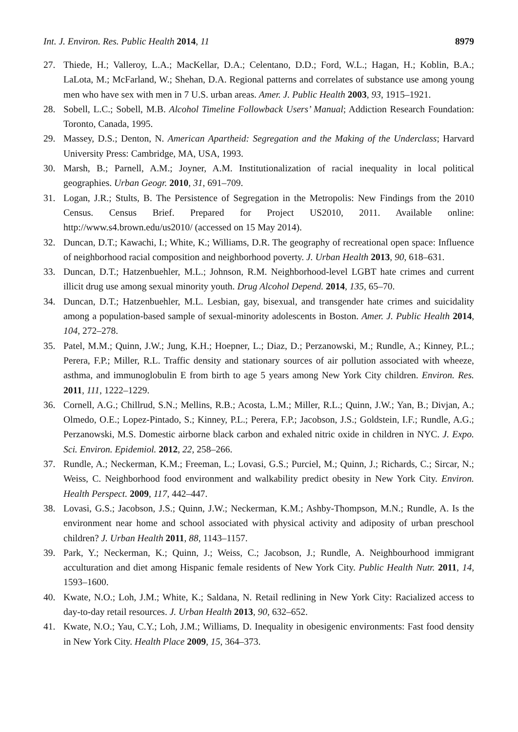Int. J. Environ. Res. Public Health 2014, 11 8979
27. Thiede, H.; Valleroy, L.A.; MacKellar, D.A.; Celentano, D.D.; Ford, W.L.; Hagan, H.; Koblin, B.A.; LaLota, M.; McFarland, W.; Shehan, D.A. Regional patterns and correlates of substance use among young men who have sex with men in 7 U.S. urban areas. Amer. J. Public Health 2003, 93, 1915–1921.
28. Sobell, L.C.; Sobell, M.B. Alcohol Timeline Followback Users’ Manual; Addiction Research Foundation: Toronto, Canada, 1995.
29. Massey, D.S.; Denton, N. American Apartheid: Segregation and the Making of the Underclass; Harvard University Press: Cambridge, MA, USA, 1993.
30. Marsh, B.; Parnell, A.M.; Joyner, A.M. Institutionalization of racial inequality in local political geographies. Urban Geogr. 2010, 31, 691–709.
31. Logan, J.R.; Stults, B. The Persistence of Segregation in the Metropolis: New Findings from the 2010 Census. Census Brief. Prepared for Project US2010, 2011. Available online: http://www.s4.brown.edu/us2010/ (accessed on 15 May 2014).
32. Duncan, D.T.; Kawachi, I.; White, K.; Williams, D.R. The geography of recreational open space: Influence of neighborhood racial composition and neighborhood poverty. J. Urban Health 2013, 90, 618–631.
33. Duncan, D.T.; Hatzenbuehler, M.L.; Johnson, R.M. Neighborhood-level LGBT hate crimes and current illicit drug use among sexual minority youth. Drug Alcohol Depend. 2014, 135, 65–70.
34. Duncan, D.T.; Hatzenbuehler, M.L. Lesbian, gay, bisexual, and transgender hate crimes and suicidality among a population-based sample of sexual-minority adolescents in Boston. Amer. J. Public Health 2014, 104, 272–278.
35. Patel, M.M.; Quinn, J.W.; Jung, K.H.; Hoepner, L.; Diaz, D.; Perzanowski, M.; Rundle, A.; Kinney, P.L.; Perera, F.P.; Miller, R.L. Traffic density and stationary sources of air pollution associated with wheeze, asthma, and immunoglobulin E from birth to age 5 years among New York City children. Environ. Res. 2011, 111, 1222–1229.
36. Cornell, A.G.; Chillrud, S.N.; Mellins, R.B.; Acosta, L.M.; Miller, R.L.; Quinn, J.W.; Yan, B.; Divjan, A.; Olmedo, O.E.; Lopez-Pintado, S.; Kinney, P.L.; Perera, F.P.; Jacobson, J.S.; Goldstein, I.F.; Rundle, A.G.; Perzanowski, M.S. Domestic airborne black carbon and exhaled nitric oxide in children in NYC. J. Expo. Sci. Environ. Epidemiol. 2012, 22, 258–266.
37. Rundle, A.; Neckerman, K.M.; Freeman, L.; Lovasi, G.S.; Purciel, M.; Quinn, J.; Richards, C.; Sircar, N.; Weiss, C. Neighborhood food environment and walkability predict obesity in New York City. Environ. Health Perspect. 2009, 117, 442–447.
38. Lovasi, G.S.; Jacobson, J.S.; Quinn, J.W.; Neckerman, K.M.; Ashby-Thompson, M.N.; Rundle, A. Is the environment near home and school associated with physical activity and adiposity of urban preschool children? J. Urban Health 2011, 88, 1143–1157.
39. Park, Y.; Neckerman, K.; Quinn, J.; Weiss, C.; Jacobson, J.; Rundle, A. Neighbourhood immigrant acculturation and diet among Hispanic female residents of New York City. Public Health Nutr. 2011, 14, 1593–1600.
40. Kwate, N.O.; Loh, J.M.; White, K.; Saldana, N. Retail redlining in New York City: Racialized access to day-to-day retail resources. J. Urban Health 2013, 90, 632–652.
41. Kwate, N.O.; Yau, C.Y.; Loh, J.M.; Williams, D. Inequality in obesigenic environments: Fast food density in New York City. Health Place 2009, 15, 364–373.